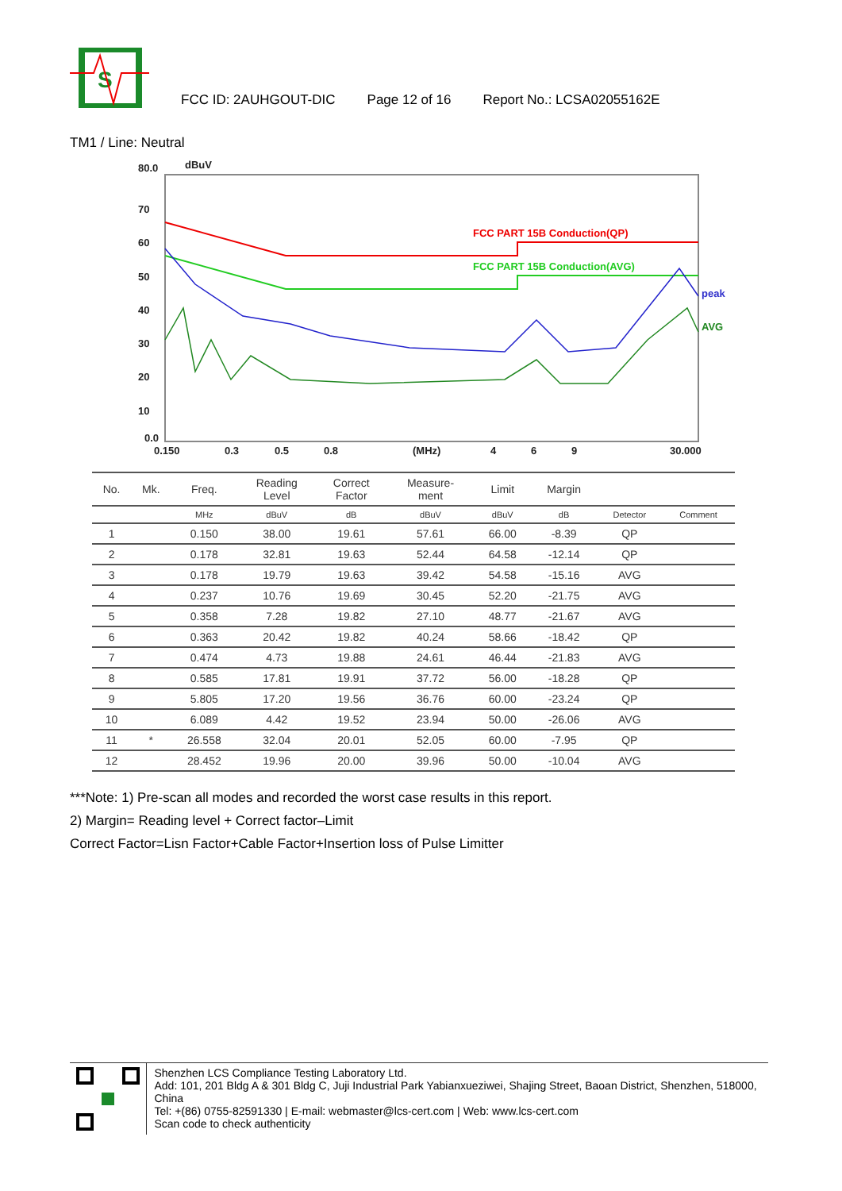S
FCC ID: 2AUHGOUT-DIC Page 12 of 16 Report No.: LCSA02055162E
TM1 / Line: Neutral
80.0
dBuV
70
60
50
40
30
20
10
0.0
0.150
0.3
0.5
0.8
(MHz)
4
6
9
30.000
FCC PART 15B Conduction(QP)
FCC PART 15B Conduction(AVG)
peak
AVG
| No. | Mk. | Freq. | Reading Level | Correct Factor | Measure- ment | Limit | Margin | | |
| --- | --- | --- | --- | --- | --- | --- | --- | --- | --- |
| | | MHz | dBuV | dB | dBuV | dBuV | dB | Detector | Comment |
| 1 | | 0.150 | 38.00 | 19.61 | 57.61 | 66.00 | -8.39 | QP | |
| 2 | | 0.178 | 32.81 | 19.63 | 52.44 | 64.58 | -12.14 | QP | |
| 3 | | 0.178 | 19.79 | 19.63 | 39.42 | 54.58 | -15.16 | AVG | |
| 4 | | 0.237 | 10.76 | 19.69 | 30.45 | 52.20 | -21.75 | AVG | |
| 5 | | 0.358 | 7.28 | 19.82 | 27.10 | 48.77 | -21.67 | AVG | |
| 6 | | 0.363 | 20.42 | 19.82 | 40.24 | 58.66 | -18.42 | QP | |
| 7 | | 0.474 | 4.73 | 19.88 | 24.61 | 46.44 | -21.83 | AVG | |
| 8 | | 0.585 | 17.81 | 19.91 | 37.72 | 56.00 | -18.28 | QP | |
| 9 | | 5.805 | 17.20 | 19.56 | 36.76 | 60.00 | -23.24 | QP | |
| 10 | | 6.089 | 4.42 | 19.52 | 23.94 | 50.00 | -26.06 | AVG | |
| 11 | * | 26.558 | 32.04 | 20.01 | 52.05 | 60.00 | -7.95 | QP | |
| 12 | | 28.452 | 19.96 | 20.00 | 39.96 | 50.00 | -10.04 | AVG | |
***Note: 1) Pre-scan all modes and recorded the worst case results in this report.
2) Margin= Reading level + Correct factor–Limit
Correct Factor=Lisn Factor+Cable Factor+Insertion loss of Pulse Limitter
Shenzhen LCS Compliance Testing Laboratory Ltd.
Add: 101, 201 Bldg A & 301 Bldg C, Juji Industrial Park Yabianxueziwei, Shajing Street, Baoan District, Shenzhen, 518000, China
Tel: +(86) 0755-82591330 | E-mail: webmaster@lcs-cert.com | Web: www.lcs-cert.com
Scan code to check authenticity